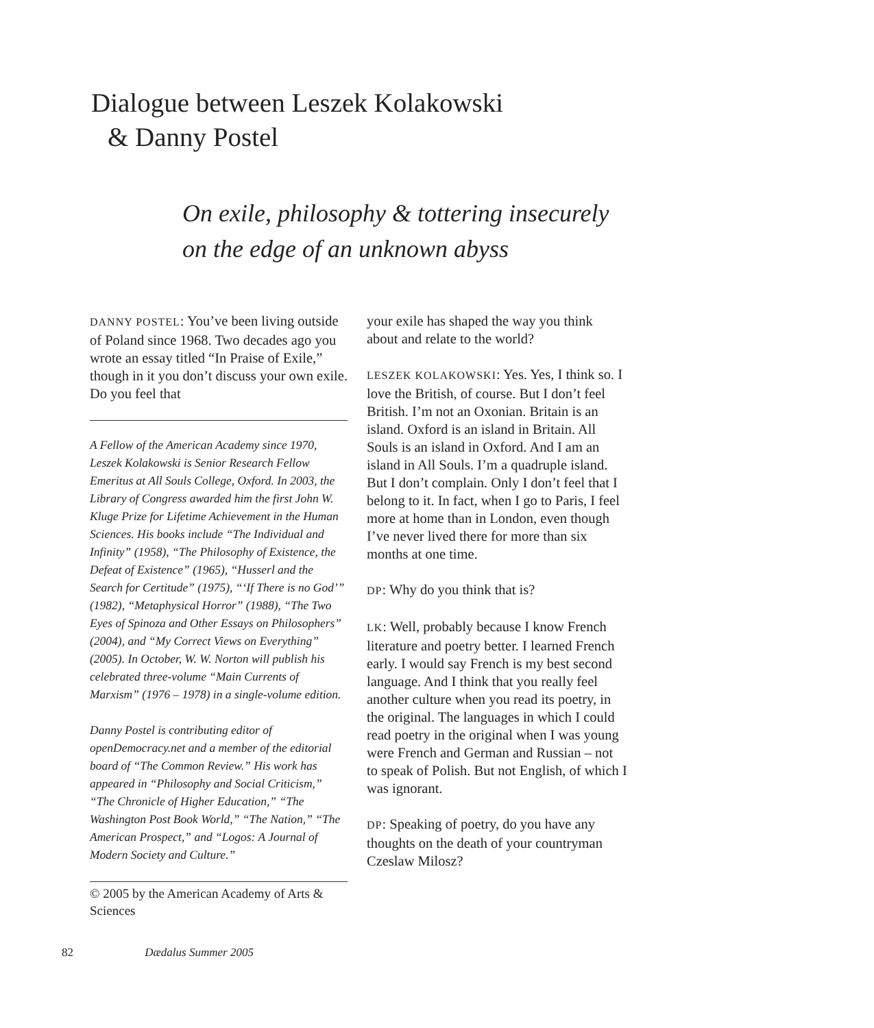Dialogue between Leszek Kolakowski
& Danny Postel
On exile, philosophy & tottering insecurely
on the edge of an unknown abyss
DANNY POSTEL: You’ve been living outside of Poland since 1968. Two decades ago you wrote an essay titled “In Praise of Exile,” though in it you don’t discuss your own exile. Do you feel that
A Fellow of the American Academy since 1970, Leszek Kolakowski is Senior Research Fellow Emeritus at All Souls College, Oxford. In 2003, the Library of Congress awarded him the first John W. Kluge Prize for Lifetime Achievement in the Human Sciences. His books include “The Individual and Infinity” (1958), “The Philosophy of Existence, the Defeat of Existence” (1965), “Husserl and the Search for Certitude” (1975), “‘If There is no God’” (1982), “Metaphysical Horror” (1988), “The Two Eyes of Spinoza and Other Essays on Philosophers” (2004), and “My Correct Views on Everything” (2005). In October, W. W. Norton will publish his celebrated three-volume “Main Currents of Marxism” (1976 – 1978) in a single-volume edition.
Danny Postel is contributing editor of openDemocracy.net and a member of the editorial board of “The Common Review.” His work has appeared in “Philosophy and Social Criticism,” “The Chronicle of Higher Education,” “The Washington Post Book World,” “The Nation,” “The American Prospect,” and “Logos: A Journal of Modern Society and Culture.”
© 2005 by the American Academy of Arts & Sciences
your exile has shaped the way you think about and relate to the world?
LESZEK KOLAKOWSKI: Yes. Yes, I think so. I love the British, of course. But I don’t feel British. I’m not an Oxonian. Britain is an island. Oxford is an island in Britain. All Souls is an island in Oxford. And I am an island in All Souls. I’m a quadruple island. But I don’t complain. Only I don’t feel that I belong to it. In fact, when I go to Paris, I feel more at home than in London, even though I’ve never lived there for more than six months at one time.
DP: Why do you think that is?
LK: Well, probably because I know French literature and poetry better. I learned French early. I would say French is my best second language. And I think that you really feel another culture when you read its poetry, in the original. The languages in which I could read poetry in the original when I was young were French and German and Russian – not to speak of Polish. But not English, of which I was ignorant.
DP: Speaking of poetry, do you have any thoughts on the death of your countryman Czeslaw Milosz?
82 Dædalus Summer 2005